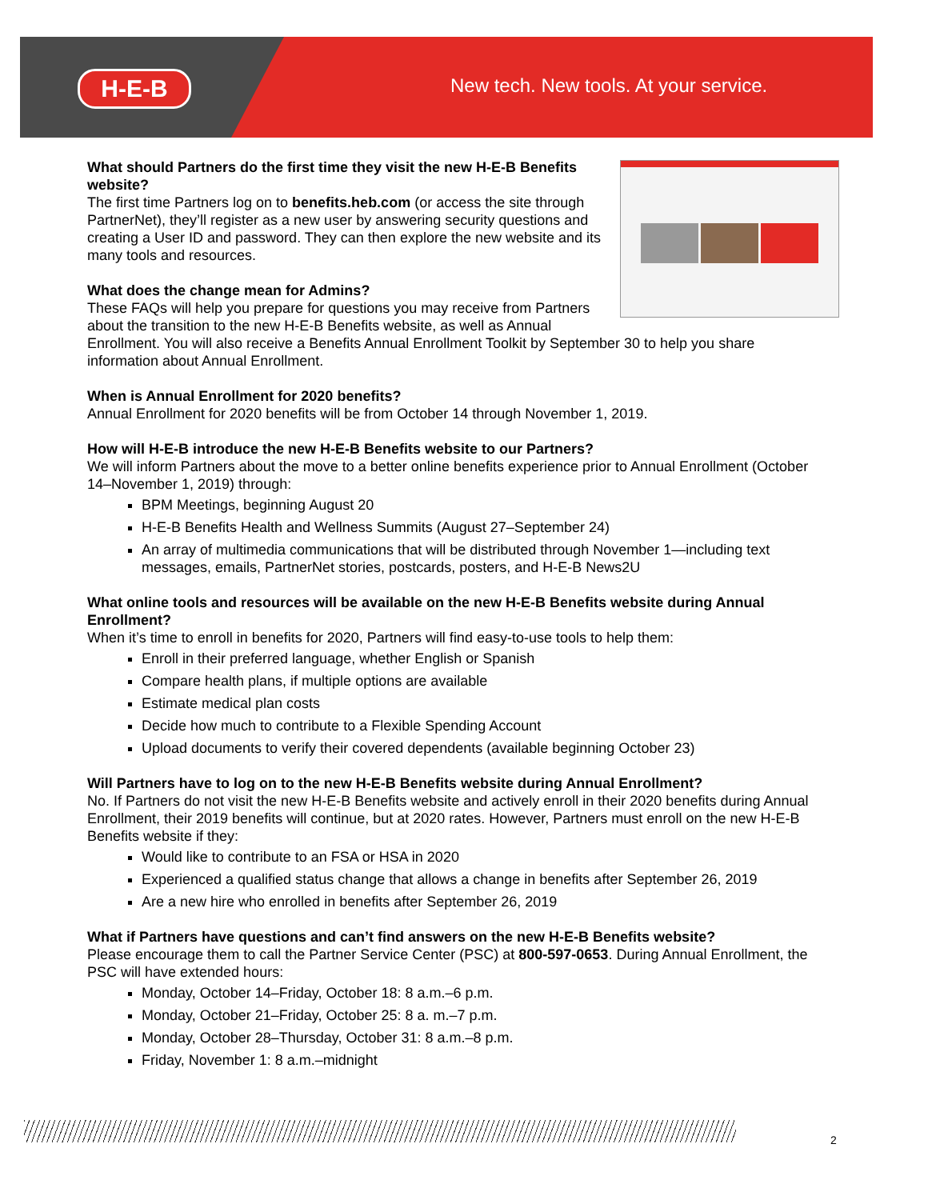H-E-B
New tech. New tools. At your service.
What should Partners do the first time they visit the new H-E-B Benefits website?
The first time Partners log on to benefits.heb.com (or access the site through PartnerNet), they’ll register as a new user by answering security questions and creating a User ID and password. They can then explore the new website and its many tools and resources.
What does the change mean for Admins?
These FAQs will help you prepare for questions you may receive from Partners about the transition to the new H-E-B Benefits website, as well as Annual Enrollment. You will also receive a Benefits Annual Enrollment Toolkit by September 30 to help you share information about Annual Enrollment.
When is Annual Enrollment for 2020 benefits?
Annual Enrollment for 2020 benefits will be from October 14 through November 1, 2019.
How will H-E-B introduce the new H-E-B Benefits website to our Partners?
We will inform Partners about the move to a better online benefits experience prior to Annual Enrollment (October 14–November 1, 2019) through:
BPM Meetings, beginning August 20
H-E-B Benefits Health and Wellness Summits (August 27–September 24)
An array of multimedia communications that will be distributed through November 1—including text messages, emails, PartnerNet stories, postcards, posters, and H-E-B News2U
What online tools and resources will be available on the new H-E-B Benefits website during Annual Enrollment?
When it’s time to enroll in benefits for 2020, Partners will find easy-to-use tools to help them:
Enroll in their preferred language, whether English or Spanish
Compare health plans, if multiple options are available
Estimate medical plan costs
Decide how much to contribute to a Flexible Spending Account
Upload documents to verify their covered dependents (available beginning October 23)
Will Partners have to log on to the new H-E-B Benefits website during Annual Enrollment?
No. If Partners do not visit the new H-E-B Benefits website and actively enroll in their 2020 benefits during Annual Enrollment, their 2019 benefits will continue, but at 2020 rates. However, Partners must enroll on the new H-E-B Benefits website if they:
Would like to contribute to an FSA or HSA in 2020
Experienced a qualified status change that allows a change in benefits after September 26, 2019
Are a new hire who enrolled in benefits after September 26, 2019
What if Partners have questions and can’t find answers on the new H-E-B Benefits website?
Please encourage them to call the Partner Service Center (PSC) at 800-597-0653. During Annual Enrollment, the PSC will have extended hours:
Monday, October 14–Friday, October 18: 8 a.m.–6 p.m.
Monday, October 21–Friday, October 25: 8 a. m.–7 p.m.
Monday, October 28–Thursday, October 31: 8 a.m.–8 p.m.
Friday, November 1: 8 a.m.–midnight
2